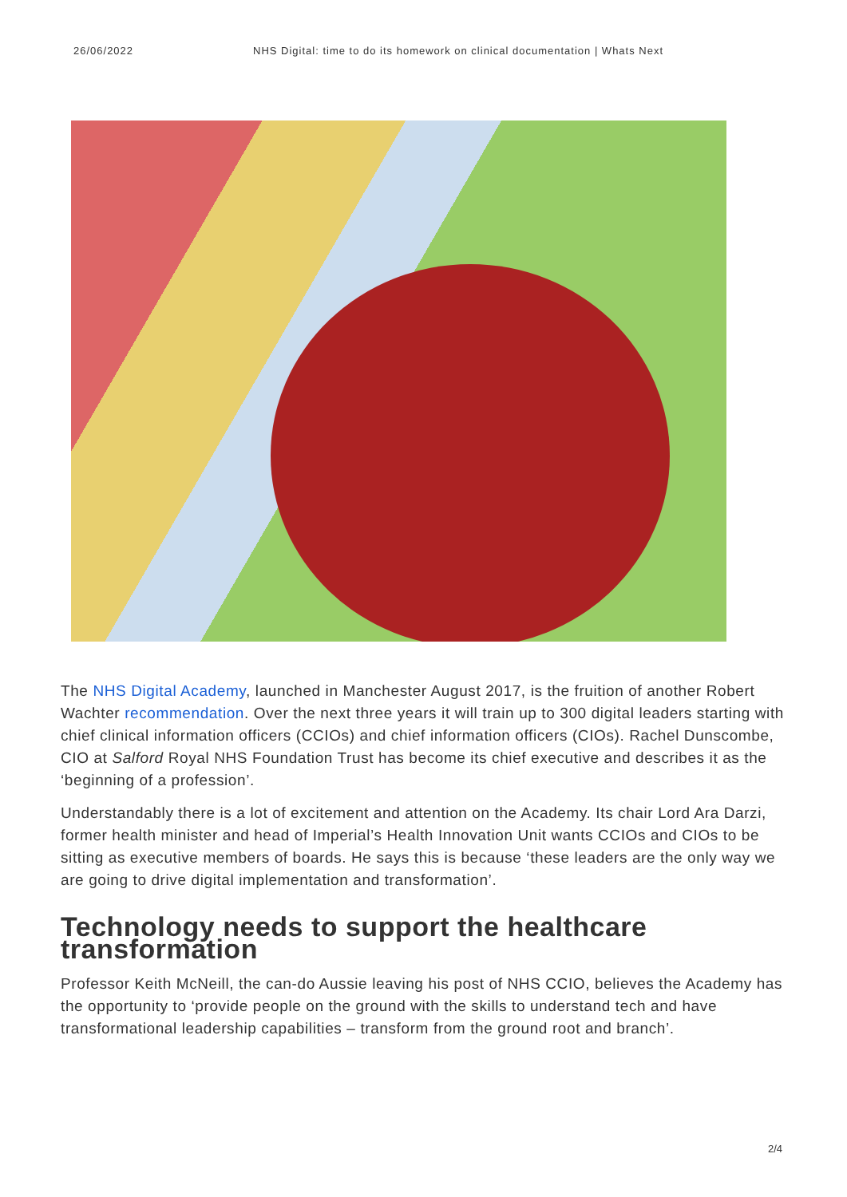26/06/2022 NHS Digital: time to do its homework on clinical documentation | Whats Next
The NHS Digital Academy, launched in Manchester August 2017, is the fruition of another Robert Wachter recommendation. Over the next three years it will train up to 300 digital leaders starting with chief clinical information officers (CCIOs) and chief information officers (CIOs). Rachel Dunscombe, CIO at Salford Royal NHS Foundation Trust has become its chief executive and describes it as the ‘beginning of a profession’.
Understandably there is a lot of excitement and attention on the Academy. Its chair Lord Ara Darzi, former health minister and head of Imperial’s Health Innovation Unit wants CCIOs and CIOs to be sitting as executive members of boards. He says this is because ‘these leaders are the only way we are going to drive digital implementation and transformation’.
Technology needs to support the healthcare transformation
Professor Keith McNeill, the can-do Aussie leaving his post of NHS CCIO, believes the Academy has the opportunity to ‘provide people on the ground with the skills to understand tech and have transformational leadership capabilities – transform from the ground root and branch’.
2/4